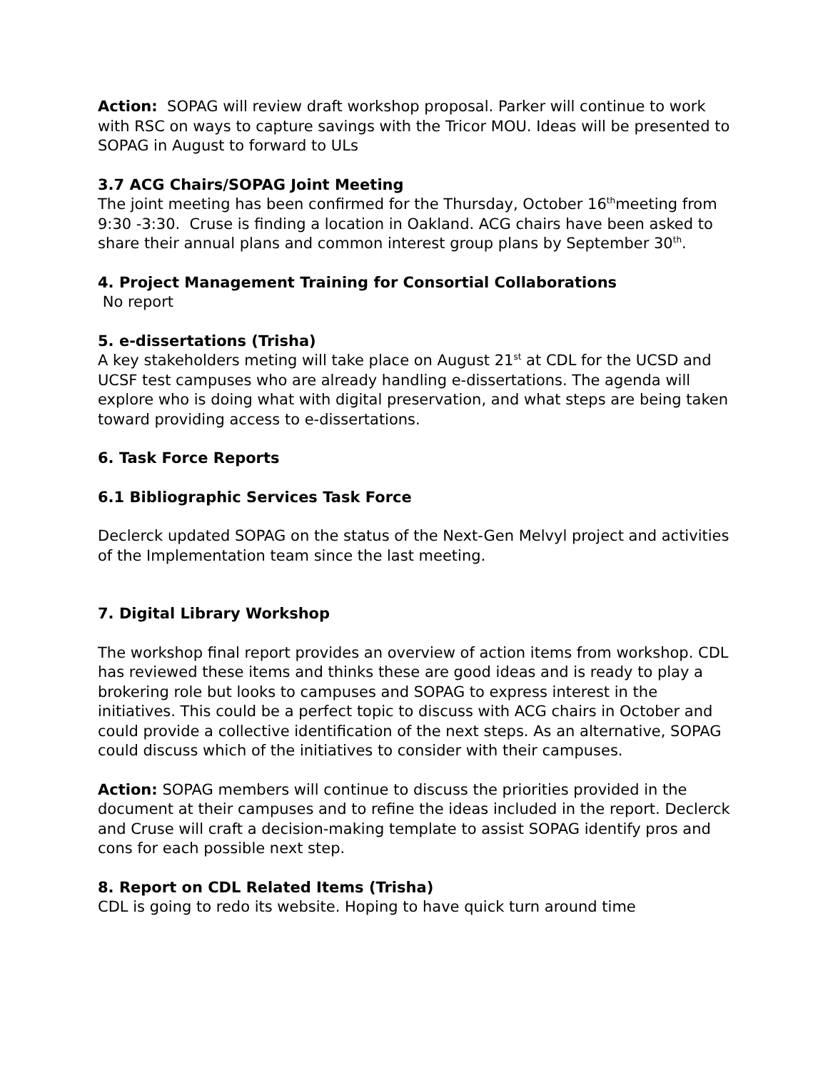Action: SOPAG will review draft workshop proposal. Parker will continue to work with RSC on ways to capture savings with the Tricor MOU. Ideas will be presented to SOPAG in August to forward to ULs
3.7 ACG Chairs/SOPAG Joint Meeting
The joint meeting has been confirmed for the Thursday, October 16<sup>th</sup>meeting from 9:30 -3:30. Cruse is finding a location in Oakland. ACG chairs have been asked to share their annual plans and common interest group plans by September 30<sup>th</sup>.
4. Project Management Training for Consortial Collaborations
No report
5. e-dissertations (Trisha)
A key stakeholders meting will take place on August 21<sup>st</sup> at CDL for the UCSD and UCSF test campuses who are already handling e-dissertations. The agenda will explore who is doing what with digital preservation, and what steps are being taken toward providing access to e-dissertations.
6. Task Force Reports
6.1 Bibliographic Services Task Force
Declerck updated SOPAG on the status of the Next-Gen Melvyl project and activities of the Implementation team since the last meeting.
7. Digital Library Workshop
The workshop final report provides an overview of action items from workshop. CDL has reviewed these items and thinks these are good ideas and is ready to play a brokering role but looks to campuses and SOPAG to express interest in the initiatives. This could be a perfect topic to discuss with ACG chairs in October and could provide a collective identification of the next steps. As an alternative, SOPAG could discuss which of the initiatives to consider with their campuses.
Action: SOPAG members will continue to discuss the priorities provided in the document at their campuses and to refine the ideas included in the report. Declerck and Cruse will craft a decision-making template to assist SOPAG identify pros and cons for each possible next step.
8. Report on CDL Related Items (Trisha)
CDL is going to redo its website. Hoping to have quick turn around time